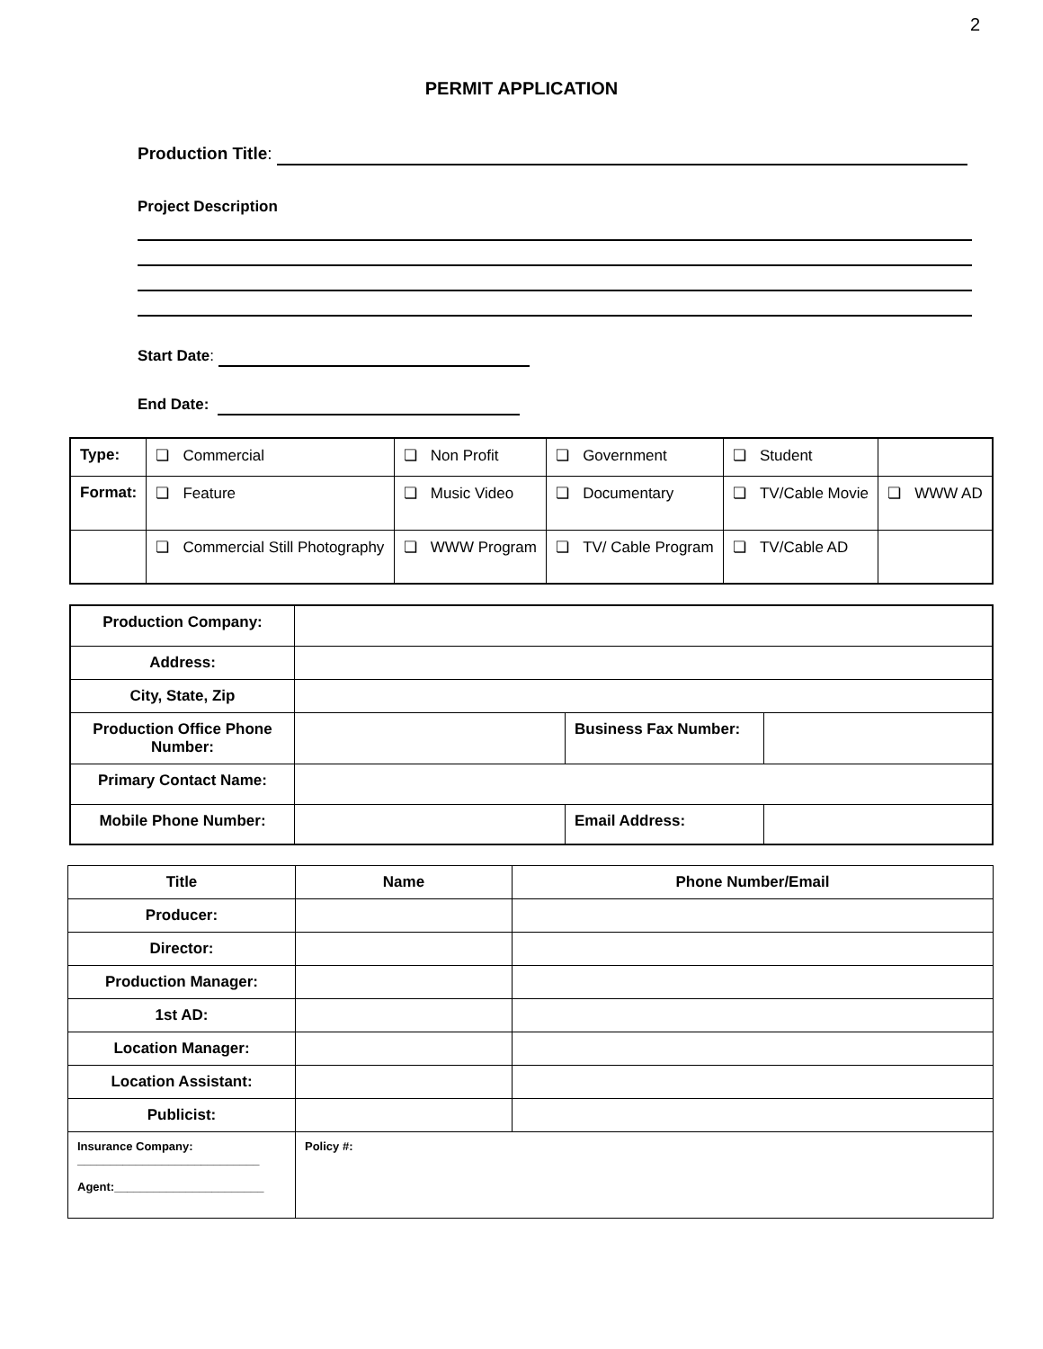2
PERMIT APPLICATION
Production Title:
Project Description
Start Date:
End Date:
| Type: | ❏ Commercial | ❏ Non Profit | ❏ Government | ❏ Student | |
| Format: | ❏ Feature | ❏ Music Video | ❏ Documentary | ❏ TV/Cable Movie | ❏ WWW AD |
| | ❏ Commercial Still Photography | ❏ WWW Program | ❏ TV/ Cable Program | ❏ TV/Cable AD | |
| Production Company: | | | |
| Address: | | | |
| City, State, Zip | | | |
| Production Office Phone Number: | | Business Fax Number: | |
| Primary Contact Name: | | | |
| Mobile Phone Number: | | Email Address: | |
| Title | Name | Phone Number/Email |
| --- | --- | --- |
| Producer: | | |
| Director: | | |
| Production Manager: | | |
| 1st AD: | | |
| Location Manager: | | |
| Location Assistant: | | |
| Publicist: | | |
| Insurance Company: ____________________________ Agent:_______________________ | Policy #: | |